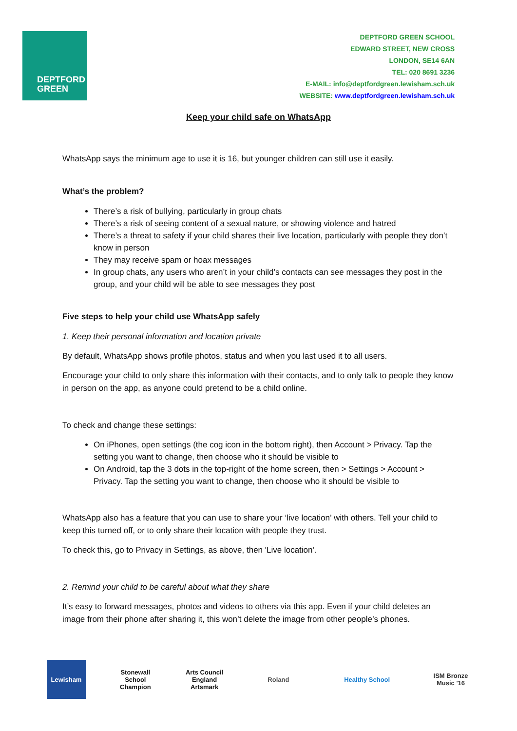DEPTFORD
GREEN
DEPTFORD GREEN SCHOOL
EDWARD STREET, NEW CROSS
LONDON, SE14 6AN
TEL: 020 8691 3236
E-MAIL: info@deptfordgreen.lewisham.sch.uk
WEBSITE: www.deptfordgreen.lewisham.sch.uk
Keep your child safe on WhatsApp
WhatsApp says the minimum age to use it is 16, but younger children can still use it easily.
What’s the problem?
There’s a risk of bullying, particularly in group chats
There’s a risk of seeing content of a sexual nature, or showing violence and hatred
There’s a threat to safety if your child shares their live location, particularly with people they don’t know in person
They may receive spam or hoax messages
In group chats, any users who aren’t in your child’s contacts can see messages they post in the group, and your child will be able to see messages they post
Five steps to help your child use WhatsApp safely
1. Keep their personal information and location private
By default, WhatsApp shows profile photos, status and when you last used it to all users.
Encourage your child to only share this information with their contacts, and to only talk to people they know in person on the app, as anyone could pretend to be a child online.
To check and change these settings:
On iPhones, open settings (the cog icon in the bottom right), then Account > Privacy. Tap the setting you want to change, then choose who it should be visible to
On Android, tap the 3 dots in the top-right of the home screen, then > Settings > Account > Privacy. Tap the setting you want to change, then choose who it should be visible to
WhatsApp also has a feature that you can use to share your ‘live location’ with others. Tell your child to keep this turned off, or to only share their location with people they trust.
To check this, go to Privacy in Settings, as above, then 'Live location'.
2. Remind your child to be careful about what they share
It’s easy to forward messages, photos and videos to others via this app. Even if your child deletes an image from their phone after sharing it, this won’t delete the image from other people’s phones.
Lewisham
Stonewall School Champion
Arts Council England Artsmark
Roland Healthy School
ISM Bronze Music '16